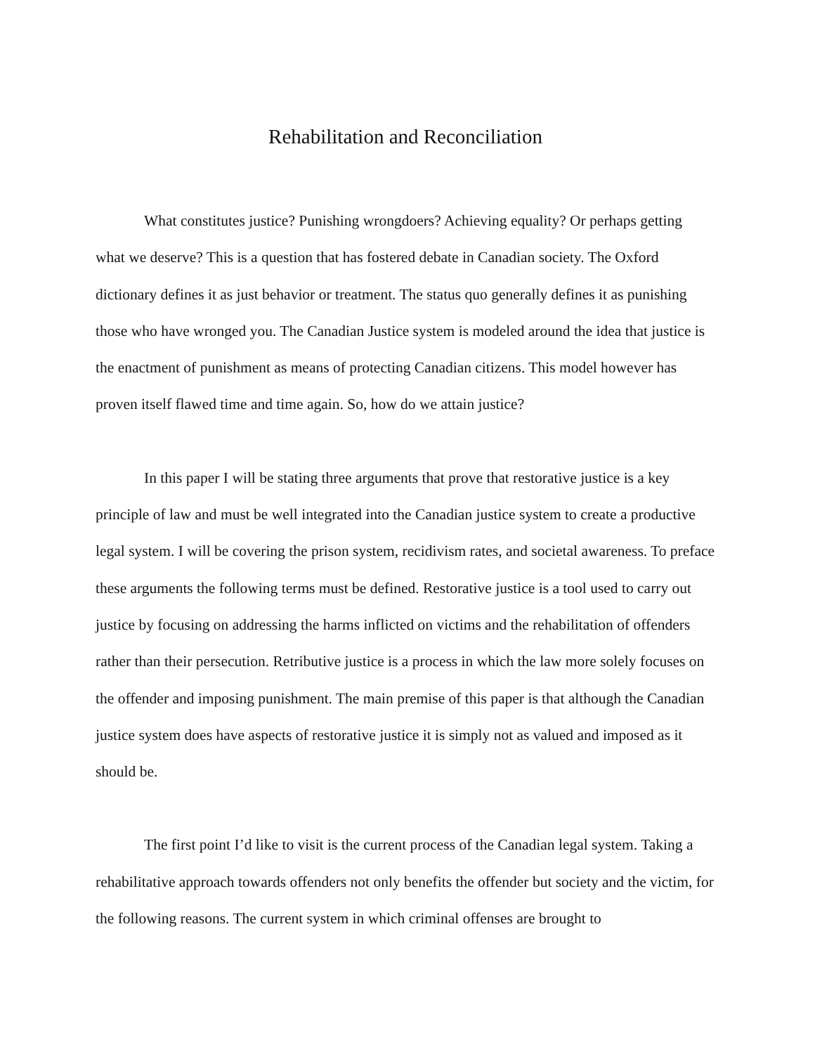Rehabilitation and Reconciliation
What constitutes justice? Punishing wrongdoers? Achieving equality? Or perhaps getting what we deserve? This is a question that has fostered debate in Canadian society. The Oxford dictionary defines it as just behavior or treatment. The status quo generally defines it as punishing those who have wronged you. The Canadian Justice system is modeled around the idea that justice is the enactment of punishment as means of protecting Canadian citizens. This model however has proven itself flawed time and time again. So, how do we attain justice?
In this paper I will be stating three arguments that prove that restorative justice is a key principle of law and must be well integrated into the Canadian justice system to create a productive legal system. I will be covering the prison system, recidivism rates, and societal awareness. To preface these arguments the following terms must be defined. Restorative justice is a tool used to carry out justice by focusing on addressing the harms inflicted on victims and the rehabilitation of offenders rather than their persecution. Retributive justice is a process in which the law more solely focuses on the offender and imposing punishment. The main premise of this paper is that although the Canadian justice system does have aspects of restorative justice it is simply not as valued and imposed as it should be.
The first point I’d like to visit is the current process of the Canadian legal system. Taking a rehabilitative approach towards offenders not only benefits the offender but society and the victim, for the following reasons. The current system in which criminal offenses are brought to